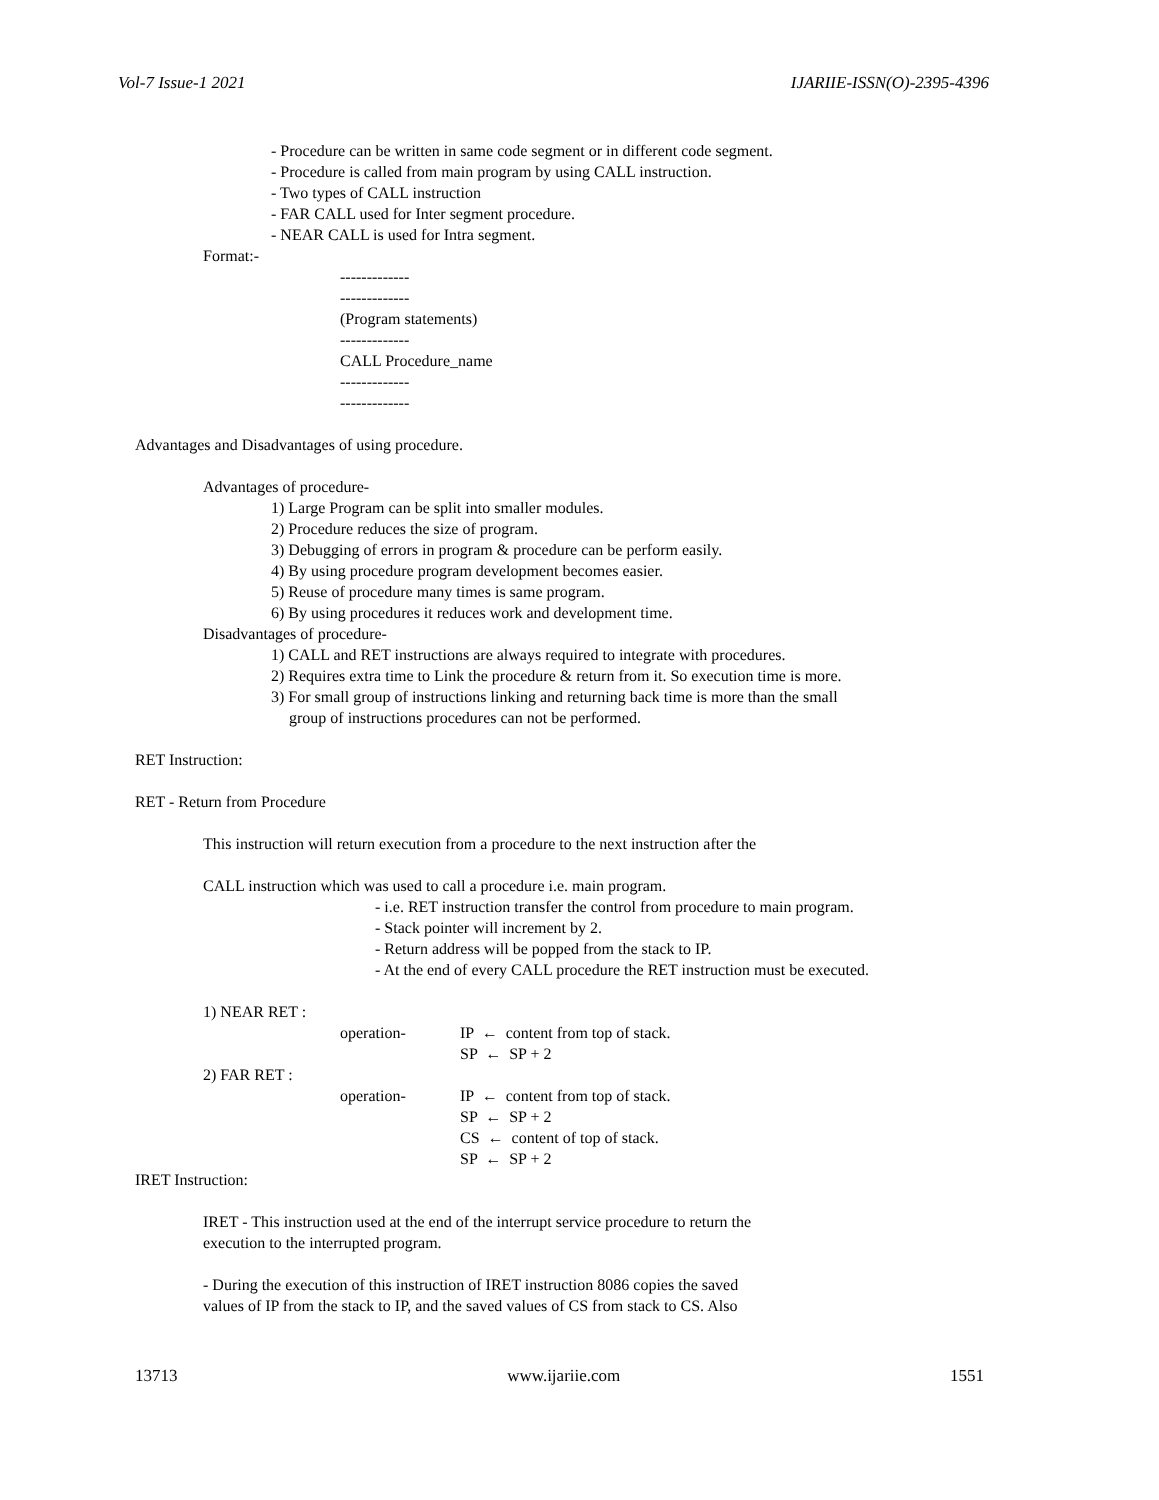Vol-7 Issue-1 2021 IJARIIE-ISSN(O)-2395-4396
- Procedure can be written in same code segment or in different code segment.
- Procedure is called from main program by using CALL instruction.
- Two types of CALL instruction
- FAR CALL used for Inter segment procedure.
- NEAR CALL is used for Intra segment.
Format:-
-------------
-------------
(Program statements)
-------------
CALL Procedure_name
-------------
-------------
Advantages and Disadvantages of using procedure.
Advantages of procedure-
1) Large Program can be split into smaller modules.
2) Procedure reduces the size of program.
3) Debugging of errors in program & procedure can be perform easily.
4) By using procedure program development becomes easier.
5) Reuse of procedure many times is same program.
6) By using procedures it reduces work and development time.
Disadvantages of procedure-
1) CALL and RET instructions are always required to integrate with procedures.
2) Requires extra time to Link the procedure & return from it. So execution time is more.
3) For small group of instructions linking and returning back time is more than the small
group of instructions procedures can not be performed.
RET Instruction:
RET - Return from Procedure
This instruction will return execution from a procedure to the next instruction after the
CALL instruction which was used to call a procedure i.e. main program.
- i.e. RET instruction transfer the control from procedure to main program.
- Stack pointer will increment by 2.
- Return address will be popped from the stack to IP.
- At the end of every CALL procedure the RET instruction must be executed.
1) NEAR RET :
operation- IP ← content from top of stack.
SP ← SP + 2
2) FAR RET :
operation- IP ← content from top of stack.
SP ← SP + 2
CS ← content of top of stack.
SP ← SP + 2
IRET Instruction:
IRET - This instruction used at the end of the interrupt service procedure to return the
execution to the interrupted program.
- During the execution of this instruction of IRET instruction 8086 copies the saved
values of IP from the stack to IP, and the saved values of CS from stack to CS. Also
13713 www.ijariie.com 1551